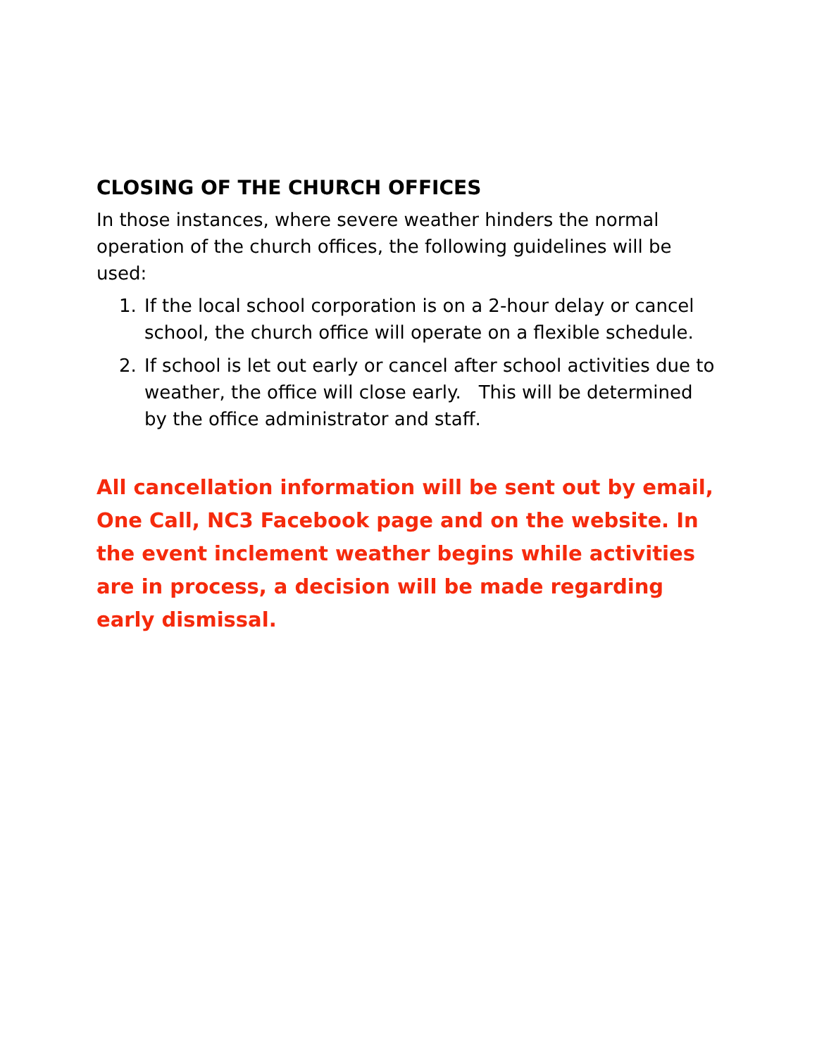CLOSING OF THE CHURCH OFFICES
In those instances, where severe weather hinders the normal operation of the church offices, the following guidelines will be used:
1. If the local school corporation is on a 2-hour delay or cancel school, the church office will operate on a flexible schedule.
2. If school is let out early or cancel after school activities due to weather, the office will close early. This will be determined by the office administrator and staff.
All cancellation information will be sent out by email, One Call, NC3 Facebook page and on the website. In the event inclement weather begins while activities are in process, a decision will be made regarding early dismissal.